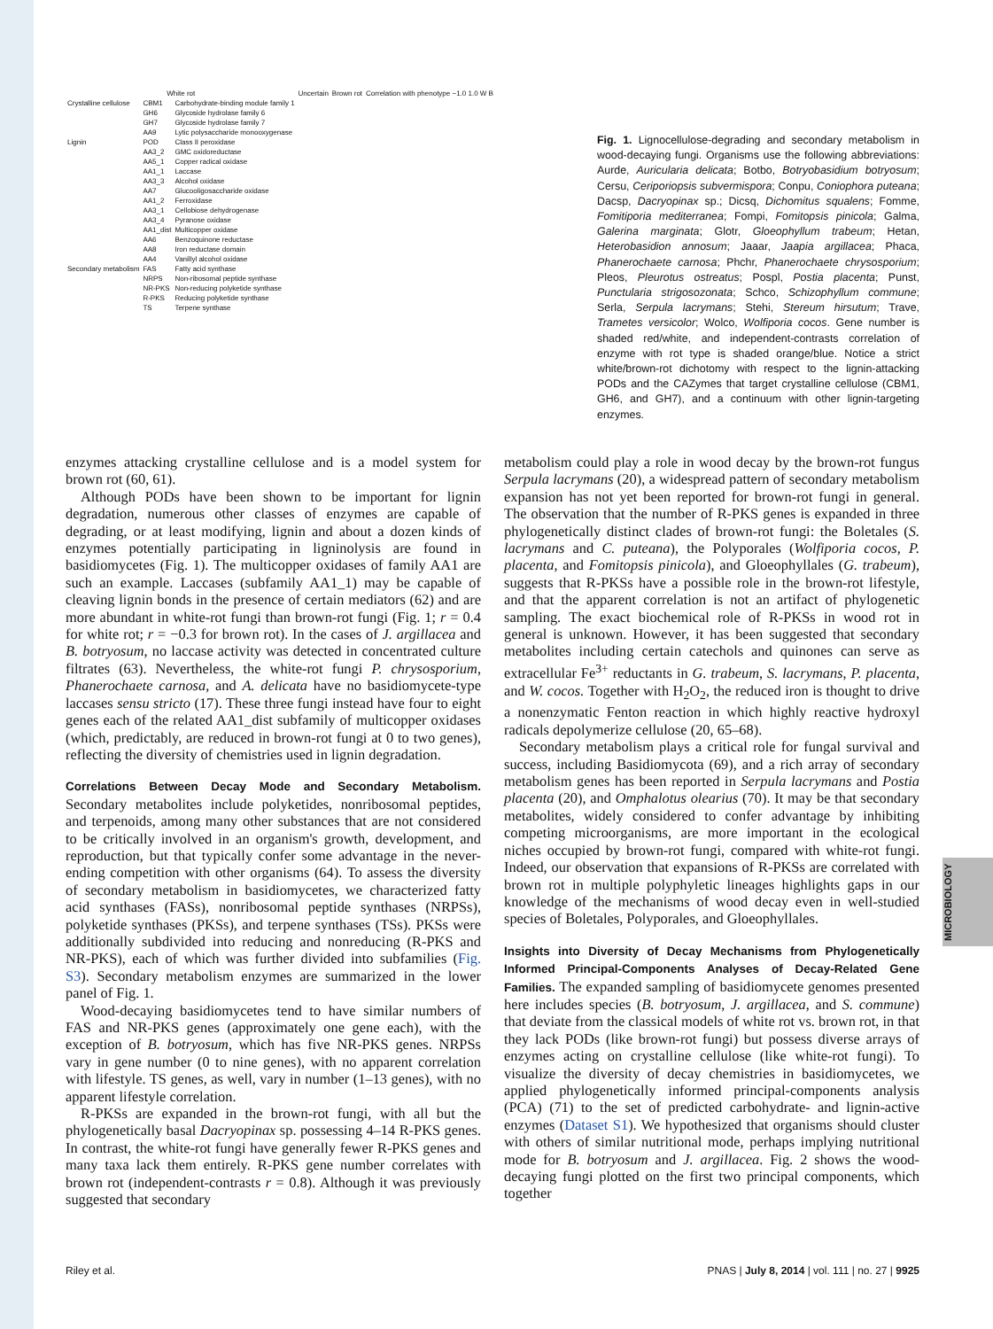| White rot | | | Uncertain | Brown rot | Correlation with phenotype −1.0 1.0 W B |
| --- | --- | --- | --- | --- | --- |
| Crystalline cellulose | CBM1 | Carbohydrate-binding module family 1 | | | |
| | GH6 | Glycoside hydrolase family 6 | | | |
| | GH7 | Glycoside hydrolase family 7 | | | |
| | AA9 | Lytic polysaccharide monooxygenase | | | |
| Lignin | POD | Class II peroxidase | | | |
| | AA3_2 | GMC oxidoreductase | | | |
| | AA5_1 | Copper radical oxidase | | | |
| | AA1_1 | Laccase | | | |
| | AA3_3 | Alcohol oxidase | | | |
| | AA7 | Glucooligosaccharide oxidase | | | |
| | AA1_2 | Ferroxidase | | | |
| | AA3_1 | Cellobiose dehydrogenase | | | |
| | AA3_4 | Pyranose oxidase | | | |
| | AA1_dist | Multicopper oxidase | | | |
| | AA6 | Benzoquinone reductase | | | |
| | AA8 | Iron reductase domain | | | |
| | AA4 | Vanillyl alcohol oxidase | | | |
| Secondary metabolism | FAS | Fatty acid synthase | | | |
| | NRPS | Non-ribosomal peptide synthase | | | |
| | NR-PKS | Non-reducing polyketide synthase | | | |
| | R-PKS | Reducing polyketide synthase | | | |
| | TS | Terpene synthase | | | |
Fig. 1. Lignocellulose-degrading and secondary metabolism in wood-decaying fungi. Organisms use the following abbreviations: Aurde, Auricularia delicata; Botbo, Botryobasidium botryosum; Cersu, Ceriporiopsis subvermispora; Conpu, Coniophora puteana; Dacsp, Dacryopinax sp.; Dicsq, Dichomitus squalens; Fomme, Fomitiporia mediterranea; Fompi, Fomitopsis pinicola; Galma, Galerina marginata; Glotr, Gloeophyllum trabeum; Hetan, Heterobasidion annosum; Jaaar, Jaapia argillacea; Phaca, Phanerochaete carnosa; Phchr, Phanerochaete chrysosporium; Pleos, Pleurotus ostreatus; Pospl, Postia placenta; Punst, Punctularia strigosozonata; Schco, Schizophyllum commune; Serla, Serpula lacrymans; Stehi, Stereum hirsutum; Trave, Trametes versicolor; Wolco, Wolfiporia cocos. Gene number is shaded red/white, and independent-contrasts correlation of enzyme with rot type is shaded orange/blue. Notice a strict white/brown-rot dichotomy with respect to the lignin-attacking PODs and the CAZymes that target crystalline cellulose (CBM1, GH6, and GH7), and a continuum with other lignin-targeting enzymes.
enzymes attacking crystalline cellulose and is a model system for brown rot (60, 61).
Although PODs have been shown to be important for lignin degradation, numerous other classes of enzymes are capable of degrading, or at least modifying, lignin and about a dozen kinds of enzymes potentially participating in ligninolysis are found in basidiomycetes (Fig. 1). The multicopper oxidases of family AA1 are such an example. Laccases (subfamily AA1_1) may be capable of cleaving lignin bonds in the presence of certain mediators (62) and are more abundant in white-rot fungi than brown-rot fungi (Fig. 1; r = 0.4 for white rot; r = −0.3 for brown rot). In the cases of J. argillacea and B. botryosum, no laccase activity was detected in concentrated culture filtrates (63). Nevertheless, the white-rot fungi P. chrysosporium, Phanerochaete carnosa, and A. delicata have no basidiomycete-type laccases sensu stricto (17). These three fungi instead have four to eight genes each of the related AA1_dist subfamily of multicopper oxidases (which, predictably, are reduced in brown-rot fungi at 0 to two genes), reflecting the diversity of chemistries used in lignin degradation.
Correlations Between Decay Mode and Secondary Metabolism.
Secondary metabolites include polyketides, nonribosomal peptides, and terpenoids, among many other substances that are not considered to be critically involved in an organism's growth, development, and reproduction, but that typically confer some advantage in the never-ending competition with other organisms (64). To assess the diversity of secondary metabolism in basidiomycetes, we characterized fatty acid synthases (FASs), nonribosomal peptide synthases (NRPSs), polyketide synthases (PKSs), and terpene synthases (TSs). PKSs were additionally subdivided into reducing and nonreducing (R-PKS and NR-PKS), each of which was further divided into subfamilies (Fig. S3). Secondary metabolism enzymes are summarized in the lower panel of Fig. 1.
Wood-decaying basidiomycetes tend to have similar numbers of FAS and NR-PKS genes (approximately one gene each), with the exception of B. botryosum, which has five NR-PKS genes. NRPSs vary in gene number (0 to nine genes), with no apparent correlation with lifestyle. TS genes, as well, vary in number (1–13 genes), with no apparent lifestyle correlation.
R-PKSs are expanded in the brown-rot fungi, with all but the phylogenetically basal Dacryopinax sp. possessing 4–14 R-PKS genes. In contrast, the white-rot fungi have generally fewer R-PKS genes and many taxa lack them entirely. R-PKS gene number correlates with brown rot (independent-contrasts r = 0.8). Although it was previously suggested that secondary
metabolism could play a role in wood decay by the brown-rot fungus Serpula lacrymans (20), a widespread pattern of secondary metabolism expansion has not yet been reported for brown-rot fungi in general. The observation that the number of R-PKS genes is expanded in three phylogenetically distinct clades of brown-rot fungi: the Boletales (S. lacrymans and C. puteana), the Polyporales (Wolfiporia cocos, P. placenta, and Fomitopsis pinicola), and Gloeophyllales (G. trabeum), suggests that R-PKSs have a possible role in the brown-rot lifestyle, and that the apparent correlation is not an artifact of phylogenetic sampling. The exact biochemical role of R-PKSs in wood rot in general is unknown. However, it has been suggested that secondary metabolites including certain catechols and quinones can serve as extracellular Fe<sup>3+</sup> reductants in G. trabeum, S. lacrymans, P. placenta, and W. cocos. Together with H<sub>2</sub>O<sub>2</sub>, the reduced iron is thought to drive a nonenzymatic Fenton reaction in which highly reactive hydroxyl radicals depolymerize cellulose (20, 65–68).
Secondary metabolism plays a critical role for fungal survival and success, including Basidiomycota (69), and a rich array of secondary metabolism genes has been reported in Serpula lacrymans and Postia placenta (20), and Omphalotus olearius (70). It may be that secondary metabolites, widely considered to confer advantage by inhibiting competing microorganisms, are more important in the ecological niches occupied by brown-rot fungi, compared with white-rot fungi. Indeed, our observation that expansions of R-PKSs are correlated with brown rot in multiple polyphyletic lineages highlights gaps in our knowledge of the mechanisms of wood decay even in well-studied species of Boletales, Polyporales, and Gloeophyllales.
Insights into Diversity of Decay Mechanisms from Phylogenetically Informed Principal-Components Analyses of Decay-Related Gene Families.
The expanded sampling of basidiomycete genomes presented here includes species (B. botryosum, J. argillacea, and S. commune) that deviate from the classical models of white rot vs. brown rot, in that they lack PODs (like brown-rot fungi) but possess diverse arrays of enzymes acting on crystalline cellulose (like white-rot fungi). To visualize the diversity of decay chemistries in basidiomycetes, we applied phylogenetically informed principal-components analysis (PCA) (71) to the set of predicted carbohydrate- and lignin-active enzymes (Dataset S1). We hypothesized that organisms should cluster with others of similar nutritional mode, perhaps implying nutritional mode for B. botryosum and J. argillacea. Fig. 2 shows the wood-decaying fungi plotted on the first two principal components, which together
MICROBIOLOGY
Riley et al. PNAS | July 8, 2014 | vol. 111 | no. 27 | 9925